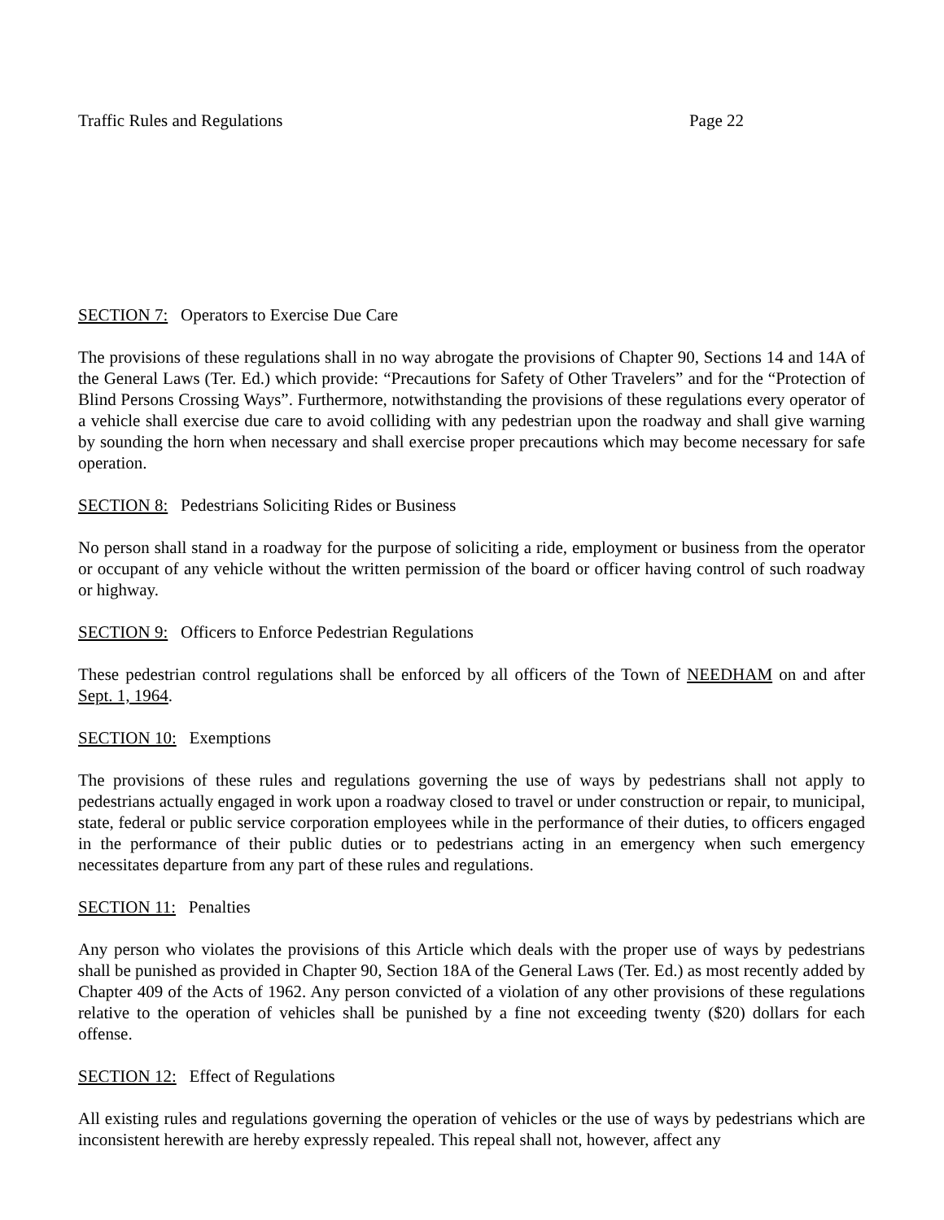Traffic Rules and Regulations Page 22
SECTION 7: Operators to Exercise Due Care
The provisions of these regulations shall in no way abrogate the provisions of Chapter 90, Sections 14 and 14A of the General Laws (Ter. Ed.) which provide: “Precautions for Safety of Other Travelers” and for the “Protection of Blind Persons Crossing Ways”. Furthermore, notwithstanding the provisions of these regulations every operator of a vehicle shall exercise due care to avoid colliding with any pedestrian upon the roadway and shall give warning by sounding the horn when necessary and shall exercise proper precautions which may become necessary for safe operation.
SECTION 8: Pedestrians Soliciting Rides or Business
No person shall stand in a roadway for the purpose of soliciting a ride, employment or business from the operator or occupant of any vehicle without the written permission of the board or officer having control of such roadway or highway.
SECTION 9: Officers to Enforce Pedestrian Regulations
These pedestrian control regulations shall be enforced by all officers of the Town of NEEDHAM on and after Sept. 1, 1964.
SECTION 10: Exemptions
The provisions of these rules and regulations governing the use of ways by pedestrians shall not apply to pedestrians actually engaged in work upon a roadway closed to travel or under construction or repair, to municipal, state, federal or public service corporation employees while in the performance of their duties, to officers engaged in the performance of their public duties or to pedestrians acting in an emergency when such emergency necessitates departure from any part of these rules and regulations.
SECTION 11: Penalties
Any person who violates the provisions of this Article which deals with the proper use of ways by pedestrians shall be punished as provided in Chapter 90, Section 18A of the General Laws (Ter. Ed.) as most recently added by Chapter 409 of the Acts of 1962. Any person convicted of a violation of any other provisions of these regulations relative to the operation of vehicles shall be punished by a fine not exceeding twenty ($20) dollars for each offense.
SECTION 12: Effect of Regulations
All existing rules and regulations governing the operation of vehicles or the use of ways by pedestrians which are inconsistent herewith are hereby expressly repealed. This repeal shall not, however, affect any